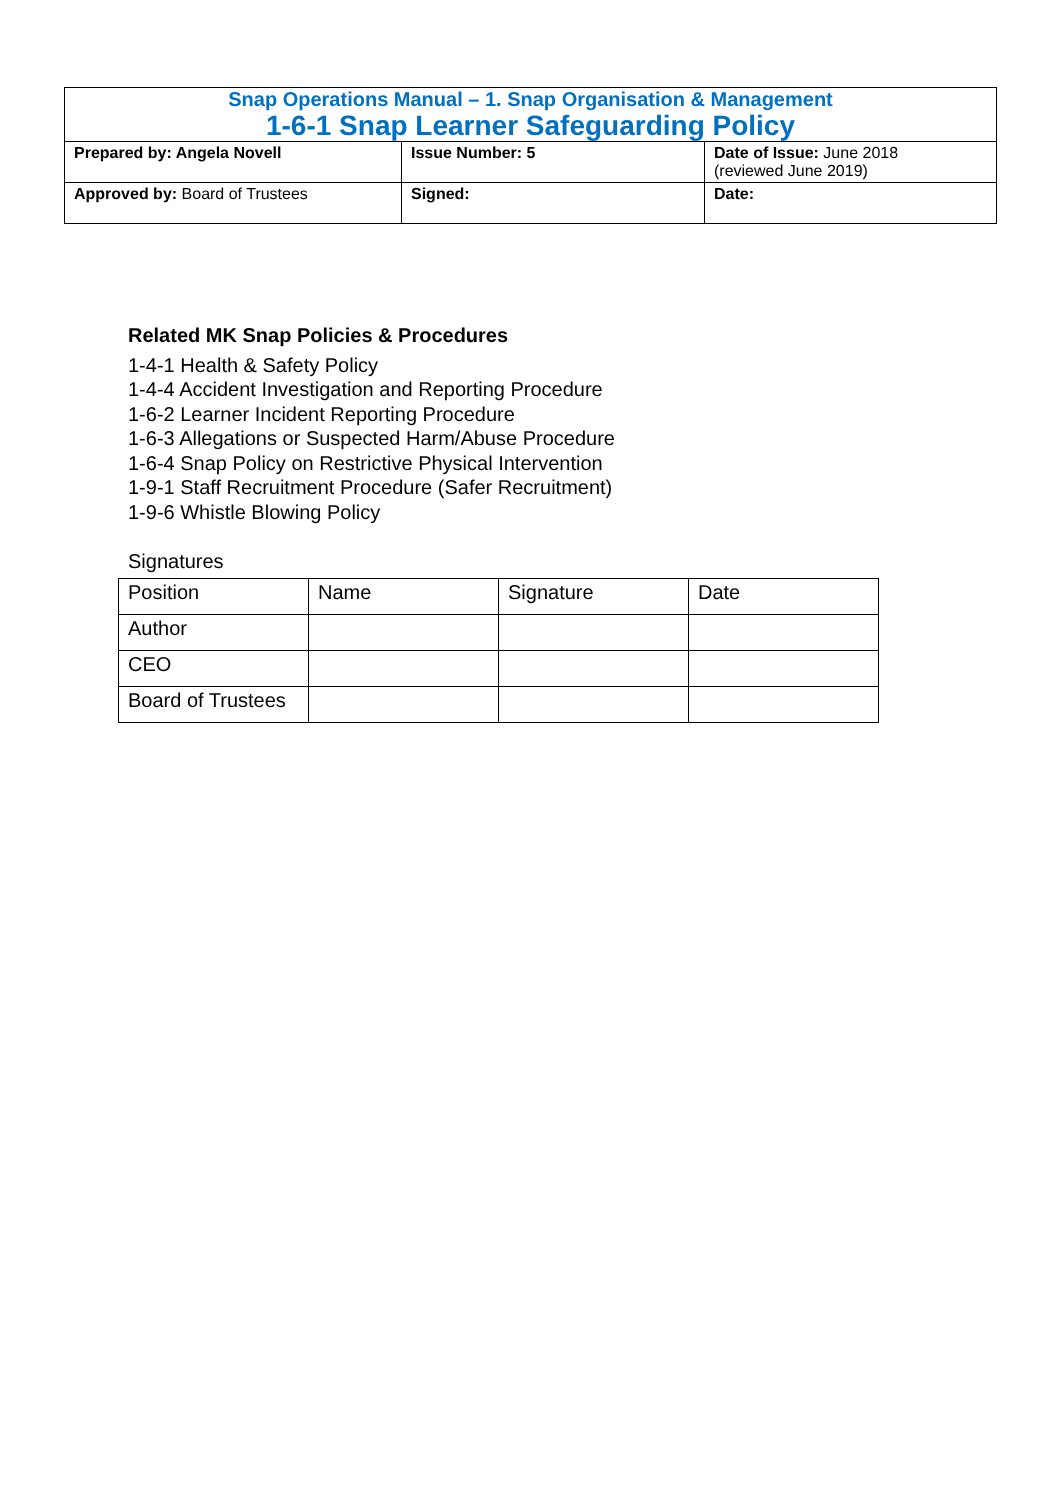| Snap Operations Manual – 1. Snap Organisation & Management 1-6-1 Snap Learner Safeguarding Policy | | |
| Prepared by: Angela Novell | Issue Number: 5 | Date of Issue: June 2018 (reviewed June 2019) |
| Approved by: Board of Trustees | Signed: | Date: |
Related MK Snap Policies & Procedures
1-4-1 Health & Safety Policy
1-4-4 Accident Investigation and Reporting Procedure
1-6-2 Learner Incident Reporting Procedure
1-6-3 Allegations or Suspected Harm/Abuse Procedure
1-6-4 Snap Policy on Restrictive Physical Intervention
1-9-1 Staff Recruitment Procedure (Safer Recruitment)
1-9-6 Whistle Blowing Policy
Signatures
| Position | Name | Signature | Date |
| Author | | | |
| CEO | | | |
| Board of Trustees | | | |